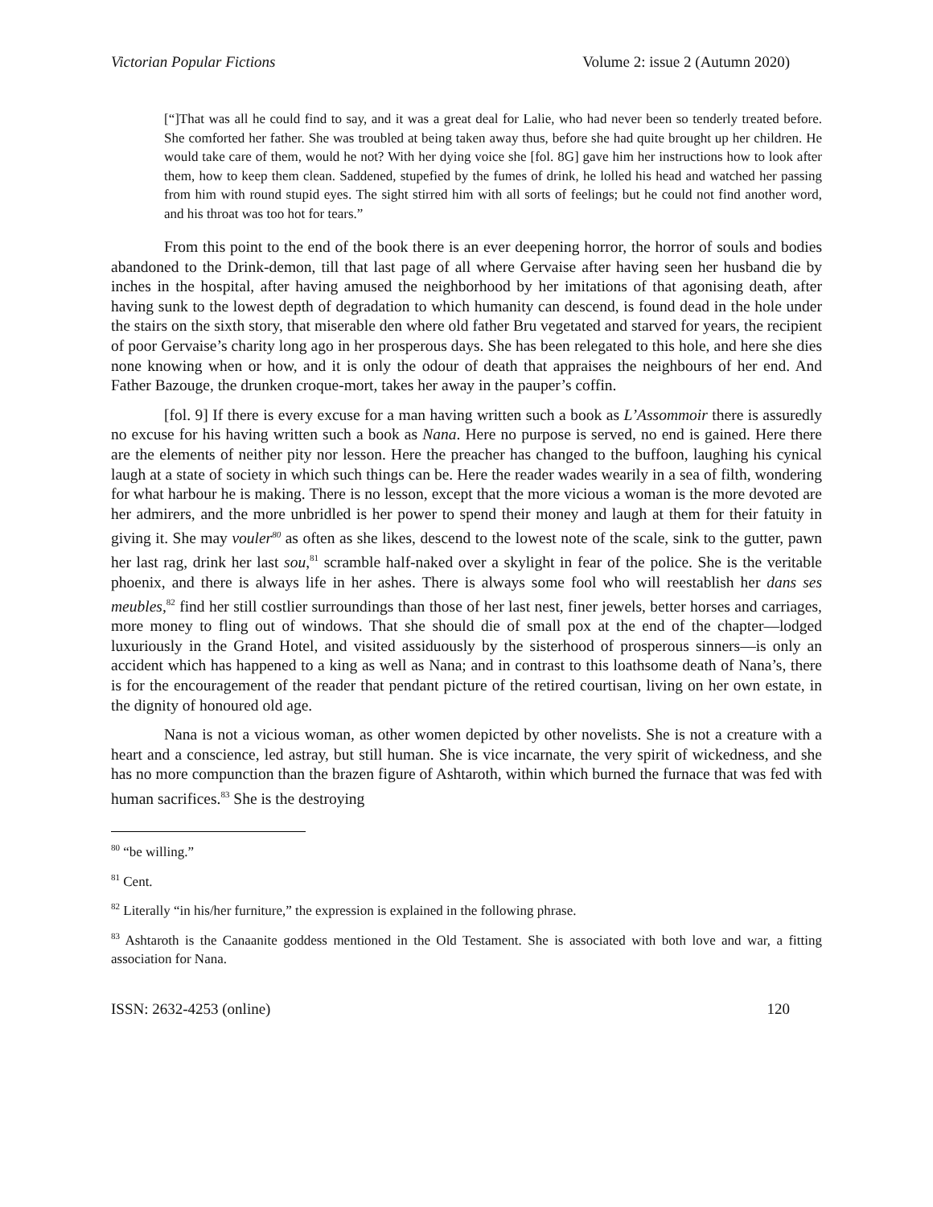Victorian Popular Fictions Volume 2: issue 2 (Autumn 2020)
[“]That was all he could find to say, and it was a great deal for Lalie, who had never been so tenderly treated before. She comforted her father. She was troubled at being taken away thus, before she had quite brought up her children. He would take care of them, would he not? With her dying voice she [fol. 8G] gave him her instructions how to look after them, how to keep them clean. Saddened, stupefied by the fumes of drink, he lolled his head and watched her passing from him with round stupid eyes. The sight stirred him with all sorts of feelings; but he could not find another word, and his throat was too hot for tears.”
From this point to the end of the book there is an ever deepening horror, the horror of souls and bodies abandoned to the Drink-demon, till that last page of all where Gervaise after having seen her husband die by inches in the hospital, after having amused the neighborhood by her imitations of that agonising death, after having sunk to the lowest depth of degradation to which humanity can descend, is found dead in the hole under the stairs on the sixth story, that miserable den where old father Bru vegetated and starved for years, the recipient of poor Gervaise’s charity long ago in her prosperous days. She has been relegated to this hole, and here she dies none knowing when or how, and it is only the odour of death that appraises the neighbours of her end. And Father Bazouge, the drunken croque-mort, takes her away in the pauper’s coffin.
[fol. 9] If there is every excuse for a man having written such a book as L’Assommoir there is assuredly no excuse for his having written such a book as Nana. Here no purpose is served, no end is gained. Here there are the elements of neither pity nor lesson. Here the preacher has changed to the buffoon, laughing his cynical laugh at a state of society in which such things can be. Here the reader wades wearily in a sea of filth, wondering for what harbour he is making. There is no lesson, except that the more vicious a woman is the more devoted are her admirers, and the more unbridled is her power to spend their money and laugh at them for their fatuity in giving it. She may vouler<sup>80</sup> as often as she likes, descend to the lowest note of the scale, sink to the gutter, pawn her last rag, drink her last sou,<sup>81</sup> scramble half-naked over a skylight in fear of the police. She is the veritable phoenix, and there is always life in her ashes. There is always some fool who will reestablish her dans ses meubles,<sup>82</sup> find her still costlier surroundings than those of her last nest, finer jewels, better horses and carriages, more money to fling out of windows. That she should die of small pox at the end of the chapter—lodged luxuriously in the Grand Hotel, and visited assiduously by the sisterhood of prosperous sinners—is only an accident which has happened to a king as well as Nana; and in contrast to this loathsome death of Nana’s, there is for the encouragement of the reader that pendant picture of the retired courtisan, living on her own estate, in the dignity of honoured old age.
Nana is not a vicious woman, as other women depicted by other novelists. She is not a creature with a heart and a conscience, led astray, but still human. She is vice incarnate, the very spirit of wickedness, and she has no more compunction than the brazen figure of Ashtaroth, within which burned the furnace that was fed with human sacrifices.<sup>83</sup> She is the destroying
<sup>80</sup> “be willing.”
<sup>81</sup> Cent.
<sup>82</sup> Literally “in his/her furniture,” the expression is explained in the following phrase.
<sup>83</sup> Ashtaroth is the Canaanite goddess mentioned in the Old Testament. She is associated with both love and war, a fitting association for Nana.
ISSN: 2632-4253 (online) 120